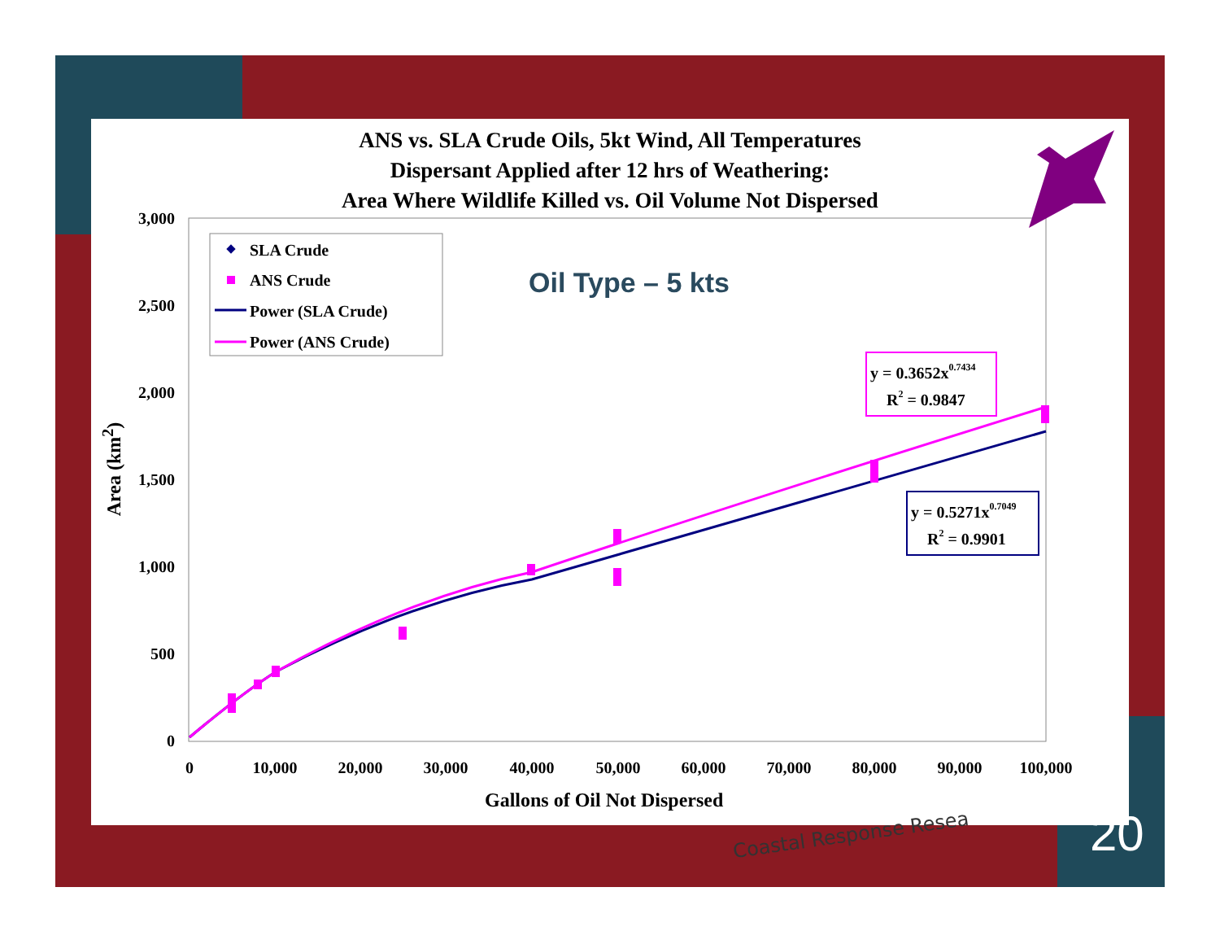ANS vs. SLA Crude Oils, 5kt Wind, All Temperatures
Dispersant Applied after 12 hrs of Weathering:
Area Where Wildlife Killed vs. Oil Volume Not Dispersed
3,000
2,500
2,000
1,500
1,000
500
0
0
10,000
20,000
30,000
40,000
50,000
60,000
70,000
80,000
90,000
100,000
SLA Crude
ANS Crude
Power (SLA Crude)
Power (ANS Crude)
y = 0.3652x0.7434
R2 = 0.9847
y = 0.5271x0.7049
R2 = 0.9901
Oil Type – 5 kts
Area (km<sup>2</sup>)
Gallons of Oil Not Dispersed
Coastal Response Resea 20